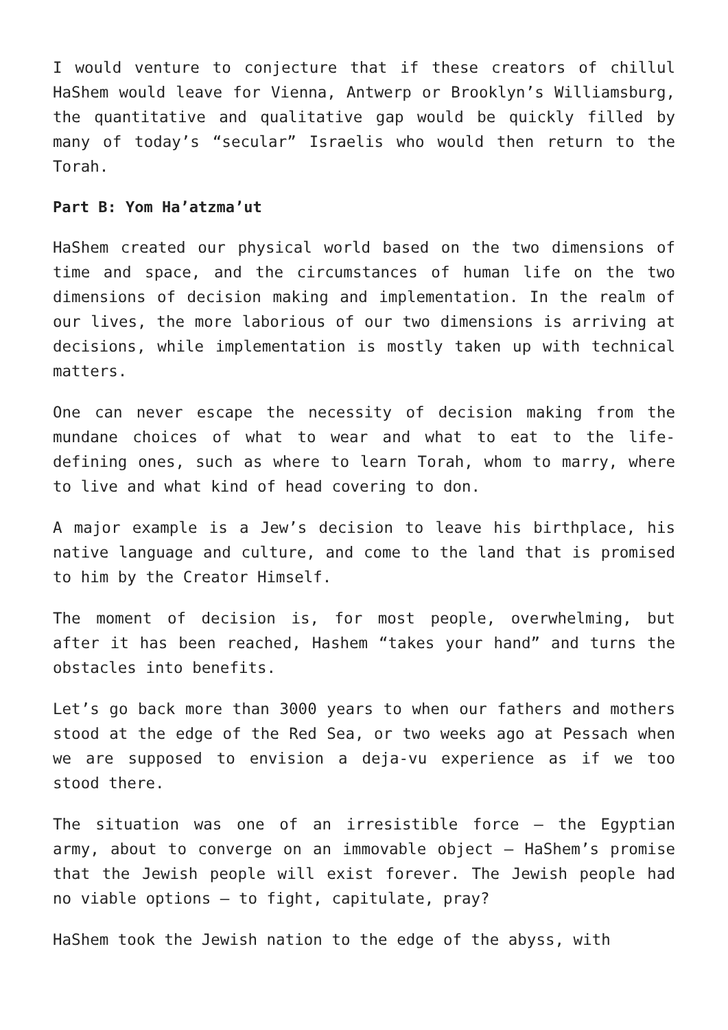I would venture to conjecture that if these creators of chillul HaShem would leave for Vienna, Antwerp or Brooklyn’s Williamsburg, the quantitative and qualitative gap would be quickly filled by many of today’s “secular” Israelis who would then return to the Torah.
Part B: Yom Ha’atzma’ut
HaShem created our physical world based on the two dimensions of time and space, and the circumstances of human life on the two dimensions of decision making and implementation. In the realm of our lives, the more laborious of our two dimensions is arriving at decisions, while implementation is mostly taken up with technical matters.
One can never escape the necessity of decision making from the mundane choices of what to wear and what to eat to the life-defining ones, such as where to learn Torah, whom to marry, where to live and what kind of head covering to don.
A major example is a Jew’s decision to leave his birthplace, his native language and culture, and come to the land that is promised to him by the Creator Himself.
The moment of decision is, for most people, overwhelming, but after it has been reached, Hashem “takes your hand” and turns the obstacles into benefits.
Let’s go back more than 3000 years to when our fathers and mothers stood at the edge of the Red Sea, or two weeks ago at Pessach when we are supposed to envision a deja-vu experience as if we too stood there.
The situation was one of an irresistible force – the Egyptian army, about to converge on an immovable object – HaShem’s promise that the Jewish people will exist forever. The Jewish people had no viable options – to fight, capitulate, pray?
HaShem took the Jewish nation to the edge of the abyss, with